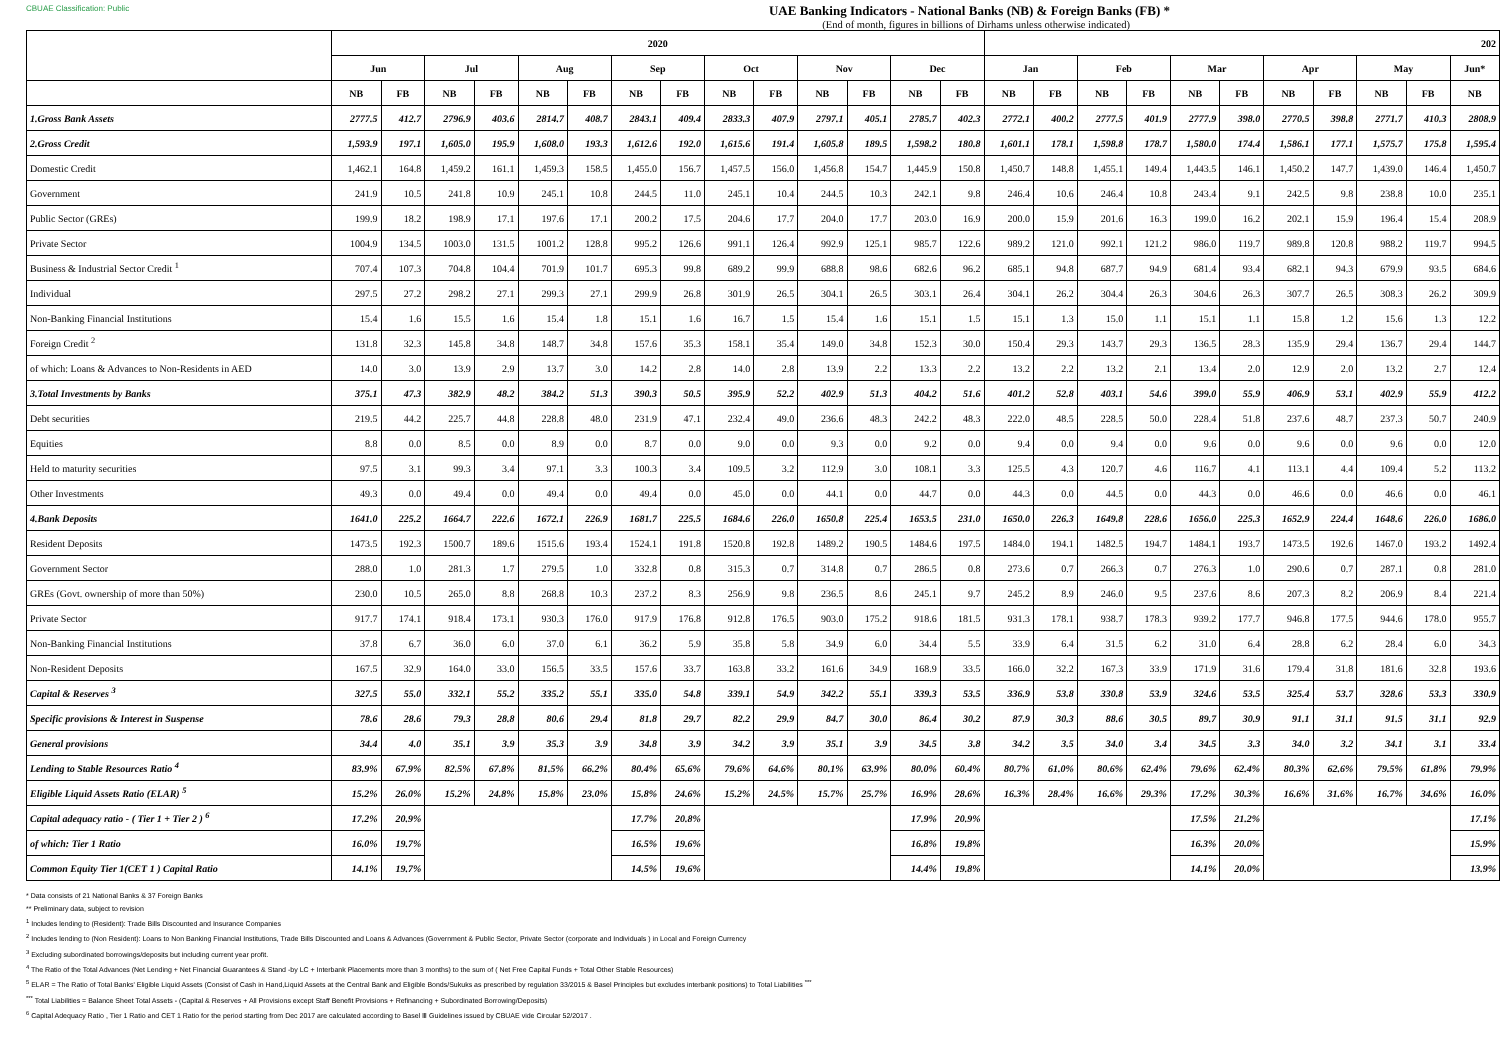CBUAE Classification: Public
UAE Banking Indicators - National Banks (NB) & Foreign Banks (FB) *
(End of month, figures in billions of Dirhams unless otherwise indicated)
| | 2020 | | | | | | | | | | | | | | 202 | | | | | | | | | | |
| --- | --- | --- | --- | --- | --- | --- | --- | --- | --- | --- | --- | --- | --- | --- | --- | --- | --- | --- | --- | --- | --- | --- | --- | --- | --- |
| | Jun | | Jul | | Aug | | Sep | | Oct | | Nov | | Dec | | Jan | | Feb | | Mar | | Apr | | May | | Jun* |
| | NB | FB | NB | FB | NB | FB | NB | FB | NB | FB | NB | FB | NB | FB | NB | FB | NB | FB | NB | FB | NB | FB | NB | FB | NB |
| 1.Gross Bank Assets | 2777.5 | 412.7 | 2796.9 | 403.6 | 2814.7 | 408.7 | 2843.1 | 409.4 | 2833.3 | 407.9 | 2797.1 | 405.1 | 2785.7 | 402.3 | 2772.1 | 400.2 | 2777.5 | 401.9 | 2777.9 | 398.0 | 2770.5 | 398.8 | 2771.7 | 410.3 | 2808.9 |
| 2.Gross Credit | 1,593.9 | 197.1 | 1,605.0 | 195.9 | 1,608.0 | 193.3 | 1,612.6 | 192.0 | 1,615.6 | 191.4 | 1,605.8 | 189.5 | 1,598.2 | 180.8 | 1,601.1 | 178.1 | 1,598.8 | 178.7 | 1,580.0 | 174.4 | 1,586.1 | 177.1 | 1,575.7 | 175.8 | 1,595.4 |
| Domestic Credit | 1,462.1 | 164.8 | 1,459.2 | 161.1 | 1,459.3 | 158.5 | 1,455.0 | 156.7 | 1,457.5 | 156.0 | 1,456.8 | 154.7 | 1,445.9 | 150.8 | 1,450.7 | 148.8 | 1,455.1 | 149.4 | 1,443.5 | 146.1 | 1,450.2 | 147.7 | 1,439.0 | 146.4 | 1,450.7 |
| Government | 241.9 | 10.5 | 241.8 | 10.9 | 245.1 | 10.8 | 244.5 | 11.0 | 245.1 | 10.4 | 244.5 | 10.3 | 242.1 | 9.8 | 246.4 | 10.6 | 246.4 | 10.8 | 243.4 | 9.1 | 242.5 | 9.8 | 238.8 | 10.0 | 235.1 |
| Public Sector (GREs) | 199.9 | 18.2 | 198.9 | 17.1 | 197.6 | 17.1 | 200.2 | 17.5 | 204.6 | 17.7 | 204.0 | 17.7 | 203.0 | 16.9 | 200.0 | 15.9 | 201.6 | 16.3 | 199.0 | 16.2 | 202.1 | 15.9 | 196.4 | 15.4 | 208.9 |
| Private Sector | 1004.9 | 134.5 | 1003.0 | 131.5 | 1001.2 | 128.8 | 995.2 | 126.6 | 991.1 | 126.4 | 992.9 | 125.1 | 985.7 | 122.6 | 989.2 | 121.0 | 992.1 | 121.2 | 986.0 | 119.7 | 989.8 | 120.8 | 988.2 | 119.7 | 994.5 |
| Business & Industrial Sector Credit <sup>1</sup> | 707.4 | 107.3 | 704.8 | 104.4 | 701.9 | 101.7 | 695.3 | 99.8 | 689.2 | 99.9 | 688.8 | 98.6 | 682.6 | 96.2 | 685.1 | 94.8 | 687.7 | 94.9 | 681.4 | 93.4 | 682.1 | 94.3 | 679.9 | 93.5 | 684.6 |
| Individual | 297.5 | 27.2 | 298.2 | 27.1 | 299.3 | 27.1 | 299.9 | 26.8 | 301.9 | 26.5 | 304.1 | 26.5 | 303.1 | 26.4 | 304.1 | 26.2 | 304.4 | 26.3 | 304.6 | 26.3 | 307.7 | 26.5 | 308.3 | 26.2 | 309.9 |
| Non-Banking Financial Institutions | 15.4 | 1.6 | 15.5 | 1.6 | 15.4 | 1.8 | 15.1 | 1.6 | 16.7 | 1.5 | 15.4 | 1.6 | 15.1 | 1.5 | 15.1 | 1.3 | 15.0 | 1.1 | 15.1 | 1.1 | 15.8 | 1.2 | 15.6 | 1.3 | 12.2 |
| Foreign Credit <sup>2</sup> | 131.8 | 32.3 | 145.8 | 34.8 | 148.7 | 34.8 | 157.6 | 35.3 | 158.1 | 35.4 | 149.0 | 34.8 | 152.3 | 30.0 | 150.4 | 29.3 | 143.7 | 29.3 | 136.5 | 28.3 | 135.9 | 29.4 | 136.7 | 29.4 | 144.7 |
| of which: Loans & Advances to Non-Residents in AED | 14.0 | 3.0 | 13.9 | 2.9 | 13.7 | 3.0 | 14.2 | 2.8 | 14.0 | 2.8 | 13.9 | 2.2 | 13.3 | 2.2 | 13.2 | 2.2 | 13.2 | 2.1 | 13.4 | 2.0 | 12.9 | 2.0 | 13.2 | 2.7 | 12.4 |
| 3.Total Investments by Banks | 375.1 | 47.3 | 382.9 | 48.2 | 384.2 | 51.3 | 390.3 | 50.5 | 395.9 | 52.2 | 402.9 | 51.3 | 404.2 | 51.6 | 401.2 | 52.8 | 403.1 | 54.6 | 399.0 | 55.9 | 406.9 | 53.1 | 402.9 | 55.9 | 412.2 |
| Debt securities | 219.5 | 44.2 | 225.7 | 44.8 | 228.8 | 48.0 | 231.9 | 47.1 | 232.4 | 49.0 | 236.6 | 48.3 | 242.2 | 48.3 | 222.0 | 48.5 | 228.5 | 50.0 | 228.4 | 51.8 | 237.6 | 48.7 | 237.3 | 50.7 | 240.9 |
| Equities | 8.8 | 0.0 | 8.5 | 0.0 | 8.9 | 0.0 | 8.7 | 0.0 | 9.0 | 0.0 | 9.3 | 0.0 | 9.2 | 0.0 | 9.4 | 0.0 | 9.4 | 0.0 | 9.6 | 0.0 | 9.6 | 0.0 | 9.6 | 0.0 | 12.0 |
| Held to maturity securities | 97.5 | 3.1 | 99.3 | 3.4 | 97.1 | 3.3 | 100.3 | 3.4 | 109.5 | 3.2 | 112.9 | 3.0 | 108.1 | 3.3 | 125.5 | 4.3 | 120.7 | 4.6 | 116.7 | 4.1 | 113.1 | 4.4 | 109.4 | 5.2 | 113.2 |
| Other Investments | 49.3 | 0.0 | 49.4 | 0.0 | 49.4 | 0.0 | 49.4 | 0.0 | 45.0 | 0.0 | 44.1 | 0.0 | 44.7 | 0.0 | 44.3 | 0.0 | 44.5 | 0.0 | 44.3 | 0.0 | 46.6 | 0.0 | 46.6 | 0.0 | 46.1 |
| 4.Bank Deposits | 1641.0 | 225.2 | 1664.7 | 222.6 | 1672.1 | 226.9 | 1681.7 | 225.5 | 1684.6 | 226.0 | 1650.8 | 225.4 | 1653.5 | 231.0 | 1650.0 | 226.3 | 1649.8 | 228.6 | 1656.0 | 225.3 | 1652.9 | 224.4 | 1648.6 | 226.0 | 1686.0 |
| Resident Deposits | 1473.5 | 192.3 | 1500.7 | 189.6 | 1515.6 | 193.4 | 1524.1 | 191.8 | 1520.8 | 192.8 | 1489.2 | 190.5 | 1484.6 | 197.5 | 1484.0 | 194.1 | 1482.5 | 194.7 | 1484.1 | 193.7 | 1473.5 | 192.6 | 1467.0 | 193.2 | 1492.4 |
| Government Sector | 288.0 | 1.0 | 281.3 | 1.7 | 279.5 | 1.0 | 332.8 | 0.8 | 315.3 | 0.7 | 314.8 | 0.7 | 286.5 | 0.8 | 273.6 | 0.7 | 266.3 | 0.7 | 276.3 | 1.0 | 290.6 | 0.7 | 287.1 | 0.8 | 281.0 |
| GREs (Govt. ownership of more than 50%) | 230.0 | 10.5 | 265.0 | 8.8 | 268.8 | 10.3 | 237.2 | 8.3 | 256.9 | 9.8 | 236.5 | 8.6 | 245.1 | 9.7 | 245.2 | 8.9 | 246.0 | 9.5 | 237.6 | 8.6 | 207.3 | 8.2 | 206.9 | 8.4 | 221.4 |
| Private Sector | 917.7 | 174.1 | 918.4 | 173.1 | 930.3 | 176.0 | 917.9 | 176.8 | 912.8 | 176.5 | 903.0 | 175.2 | 918.6 | 181.5 | 931.3 | 178.1 | 938.7 | 178.3 | 939.2 | 177.7 | 946.8 | 177.5 | 944.6 | 178.0 | 955.7 |
| Non-Banking Financial Institutions | 37.8 | 6.7 | 36.0 | 6.0 | 37.0 | 6.1 | 36.2 | 5.9 | 35.8 | 5.8 | 34.9 | 6.0 | 34.4 | 5.5 | 33.9 | 6.4 | 31.5 | 6.2 | 31.0 | 6.4 | 28.8 | 6.2 | 28.4 | 6.0 | 34.3 |
| Non-Resident Deposits | 167.5 | 32.9 | 164.0 | 33.0 | 156.5 | 33.5 | 157.6 | 33.7 | 163.8 | 33.2 | 161.6 | 34.9 | 168.9 | 33.5 | 166.0 | 32.2 | 167.3 | 33.9 | 171.9 | 31.6 | 179.4 | 31.8 | 181.6 | 32.8 | 193.6 |
| Capital & Reserves <sup>3</sup> | 327.5 | 55.0 | 332.1 | 55.2 | 335.2 | 55.1 | 335.0 | 54.8 | 339.1 | 54.9 | 342.2 | 55.1 | 339.3 | 53.5 | 336.9 | 53.8 | 330.8 | 53.9 | 324.6 | 53.5 | 325.4 | 53.7 | 328.6 | 53.3 | 330.9 |
| Specific provisions & Interest in Suspense | 78.6 | 28.6 | 79.3 | 28.8 | 80.6 | 29.4 | 81.8 | 29.7 | 82.2 | 29.9 | 84.7 | 30.0 | 86.4 | 30.2 | 87.9 | 30.3 | 88.6 | 30.5 | 89.7 | 30.9 | 91.1 | 31.1 | 91.5 | 31.1 | 92.9 |
| General provisions | 34.4 | 4.0 | 35.1 | 3.9 | 35.3 | 3.9 | 34.8 | 3.9 | 34.2 | 3.9 | 35.1 | 3.9 | 34.5 | 3.8 | 34.2 | 3.5 | 34.0 | 3.4 | 34.5 | 3.3 | 34.0 | 3.2 | 34.1 | 3.1 | 33.4 |
| Lending to Stable Resources Ratio <sup>4</sup> | 83.9% | 67.9% | 82.5% | 67.8% | 81.5% | 66.2% | 80.4% | 65.6% | 79.6% | 64.6% | 80.1% | 63.9% | 80.0% | 60.4% | 80.7% | 61.0% | 80.6% | 62.4% | 79.6% | 62.4% | 80.3% | 62.6% | 79.5% | 61.8% | 79.9% |
| Eligible Liquid Assets Ratio (ELAR) <sup>5</sup> | 15.2% | 26.0% | 15.2% | 24.8% | 15.8% | 23.0% | 15.8% | 24.6% | 15.2% | 24.5% | 15.7% | 25.7% | 16.9% | 28.6% | 16.3% | 28.4% | 16.6% | 29.3% | 17.2% | 30.3% | 16.6% | 31.6% | 16.7% | 34.6% | 16.0% |
| Capital adequacy ratio - ( Tier 1 + Tier 2 ) <sup>6</sup> | 17.2% | 20.9% | | | | | 17.7% | 20.8% | | | | | 17.9% | 20.9% | | | | | 17.5% | 21.2% | | | | | 17.1% |
| of which: Tier 1 Ratio | 16.0% | 19.7% | | | | | 16.5% | 19.6% | | | | | 16.8% | 19.8% | | | | | 16.3% | 20.0% | | | | | 15.9% |
| Common Equity Tier 1(CET 1 ) Capital Ratio | 14.1% | 19.7% | | | | | 14.5% | 19.6% | | | | | 14.4% | 19.8% | | | | | 14.1% | 20.0% | | | | | 13.9% |
* Data consists of 21 National Banks & 37 Foreign Banks
** Preliminary data, subject to revision
<sup>1</sup> Includes lending to (Resident): Trade Bills Discounted and Insurance Companies
<sup>2</sup> Includes lending to (Non Resident): Loans to Non Banking Financial Institutions, Trade Bills Discounted and Loans & Advances (Government & Public Sector, Private Sector (corporate and Individuals ) in Local and Foreign Currency
<sup>3</sup> Excluding subordinated borrowings/deposits but including current year profit.
<sup>4</sup> The Ratio of the Total Advances (Net Lending + Net Financial Guarantees & Stand -by LC + Interbank Placements more than 3 months) to the sum of ( Net Free Capital Funds + Total Other Stable Resources)
<sup>5</sup> ELAR = The Ratio of Total Banks' Eligible Liquid Assets (Consist of Cash in Hand,Liquid Assets at the Central Bank and Eligible Bonds/Sukuks as prescribed by regulation 33/2015 & Basel Principles but excludes interbank positions) to Total Liabilities <sup>***</sup>
<sup>***</sup> Total Liabilities = Balance Sheet Total Assets - (Capital & Reserves + All Provisions except Staff Benefit Provisions + Refinancing + Subordinated Borrowing/Deposits)
<sup>6</sup> Capital Adequacy Ratio , Tier 1 Ratio and CET 1 Ratio for the period starting from Dec 2017 are calculated according to Basel Ⅲ Guidelines issued by CBUAE vide Circular 52/2017 .